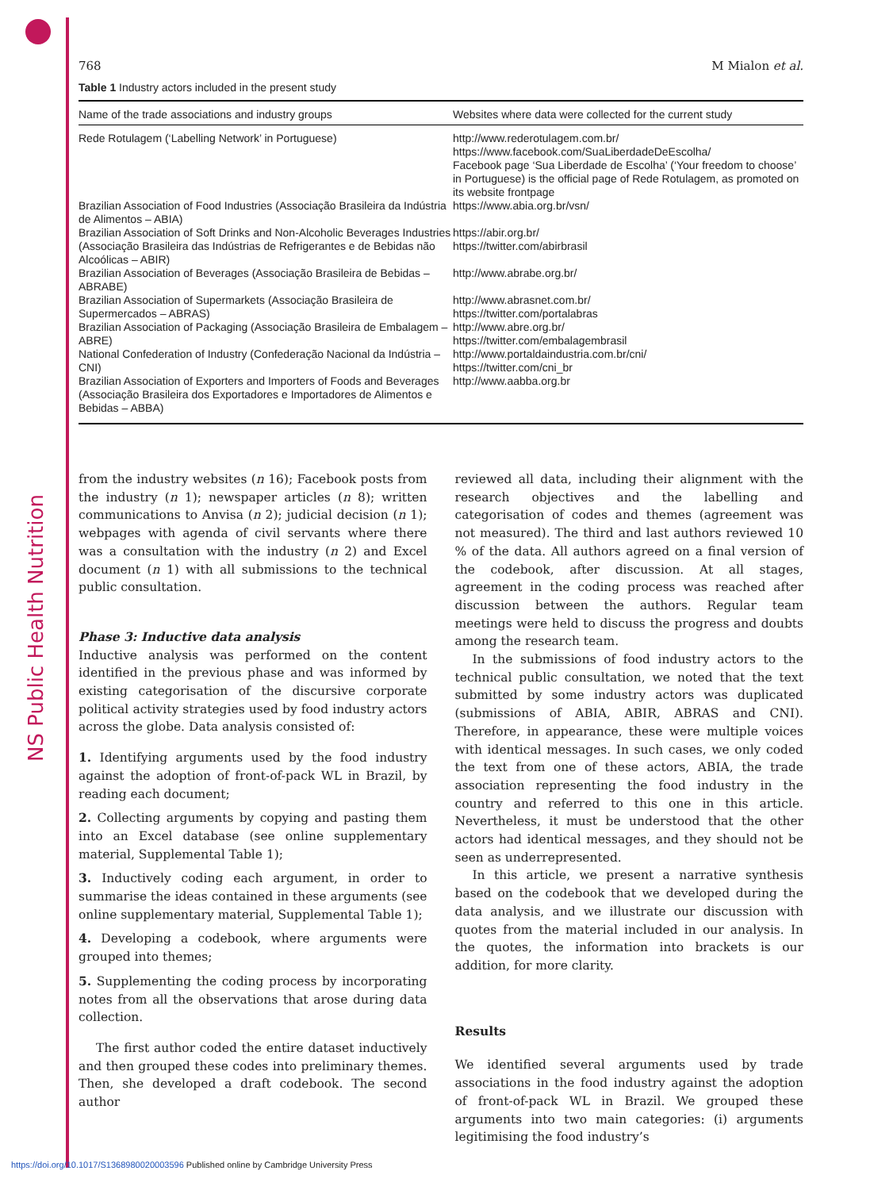NS Public Health Nutrition
768 M Mialon et al.
Table 1 Industry actors included in the present study
| Name of the trade associations and industry groups | Websites where data were collected for the current study |
| --- | --- |
| Rede Rotulagem (‘Labelling Network’ in Portuguese) | http://www.rederotulagem.com.br/ https://www.facebook.com/SuaLiberdadeDeEscolha/ Facebook page ‘Sua Liberdade de Escolha’ (‘Your freedom to choose’ in Portuguese) is the official page of Rede Rotulagem, as promoted on its website frontpage |
| Brazilian Association of Food Industries (Associação Brasileira da Indústria de Alimentos – ABIA) | https://www.abia.org.br/vsn/ |
| Brazilian Association of Soft Drinks and Non-Alcoholic Beverages Industries (Associação Brasileira das Indústrias de Refrigerantes e de Bebidas não Alcoólicas – ABIR) | https://abir.org.br/ https://twitter.com/abirbrasil |
| Brazilian Association of Beverages (Associação Brasileira de Bebidas – ABRABE) | http://www.abrabe.org.br/ |
| Brazilian Association of Supermarkets (Associação Brasileira de Supermercados – ABRAS) | http://www.abrasnet.com.br/ https://twitter.com/portalabras |
| Brazilian Association of Packaging (Associação Brasileira de Embalagem – ABRE) | http://www.abre.org.br/ https://twitter.com/embalagembrasil |
| National Confederation of Industry (Confederação Nacional da Indústria – CNI) | http://www.portaldaindustria.com.br/cni/ https://twitter.com/cni_br |
| Brazilian Association of Exporters and Importers of Foods and Beverages (Associação Brasileira dos Exportadores e Importadores de Alimentos e Bebidas – ABBA) | http://www.aabba.org.br |
from the industry websites (n 16); Facebook posts from the industry (n 1); newspaper articles (n 8); written communications to Anvisa (n 2); judicial decision (n 1); webpages with agenda of civil servants where there was a consultation with the industry (n 2) and Excel document (n 1) with all submissions to the technical public consultation.
Phase 3: Inductive data analysis
Inductive analysis was performed on the content identified in the previous phase and was informed by existing categorisation of the discursive corporate political activity strategies used by food industry actors across the globe. Data analysis consisted of:
1. Identifying arguments used by the food industry against the adoption of front-of-pack WL in Brazil, by reading each document;
2. Collecting arguments by copying and pasting them into an Excel database (see online supplementary material, Supplemental Table 1);
3. Inductively coding each argument, in order to summarise the ideas contained in these arguments (see online supplementary material, Supplemental Table 1);
4. Developing a codebook, where arguments were grouped into themes;
5. Supplementing the coding process by incorporating notes from all the observations that arose during data collection.
The first author coded the entire dataset inductively and then grouped these codes into preliminary themes. Then, she developed a draft codebook. The second author
reviewed all data, including their alignment with the research objectives and the labelling and categorisation of codes and themes (agreement was not measured). The third and last authors reviewed 10 % of the data. All authors agreed on a final version of the codebook, after discussion. At all stages, agreement in the coding process was reached after discussion between the authors. Regular team meetings were held to discuss the progress and doubts among the research team.
In the submissions of food industry actors to the technical public consultation, we noted that the text submitted by some industry actors was duplicated (submissions of ABIA, ABIR, ABRAS and CNI). Therefore, in appearance, these were multiple voices with identical messages. In such cases, we only coded the text from one of these actors, ABIA, the trade association representing the food industry in the country and referred to this one in this article. Nevertheless, it must be understood that the other actors had identical messages, and they should not be seen as underrepresented.
In this article, we present a narrative synthesis based on the codebook that we developed during the data analysis, and we illustrate our discussion with quotes from the material included in our analysis. In the quotes, the information into brackets is our addition, for more clarity.
Results
We identified several arguments used by trade associations in the food industry against the adoption of front-of-pack WL in Brazil. We grouped these arguments into two main categories: (i) arguments legitimising the food industry’s
https://doi.org/10.1017/S1368980020003596 Published online by Cambridge University Press